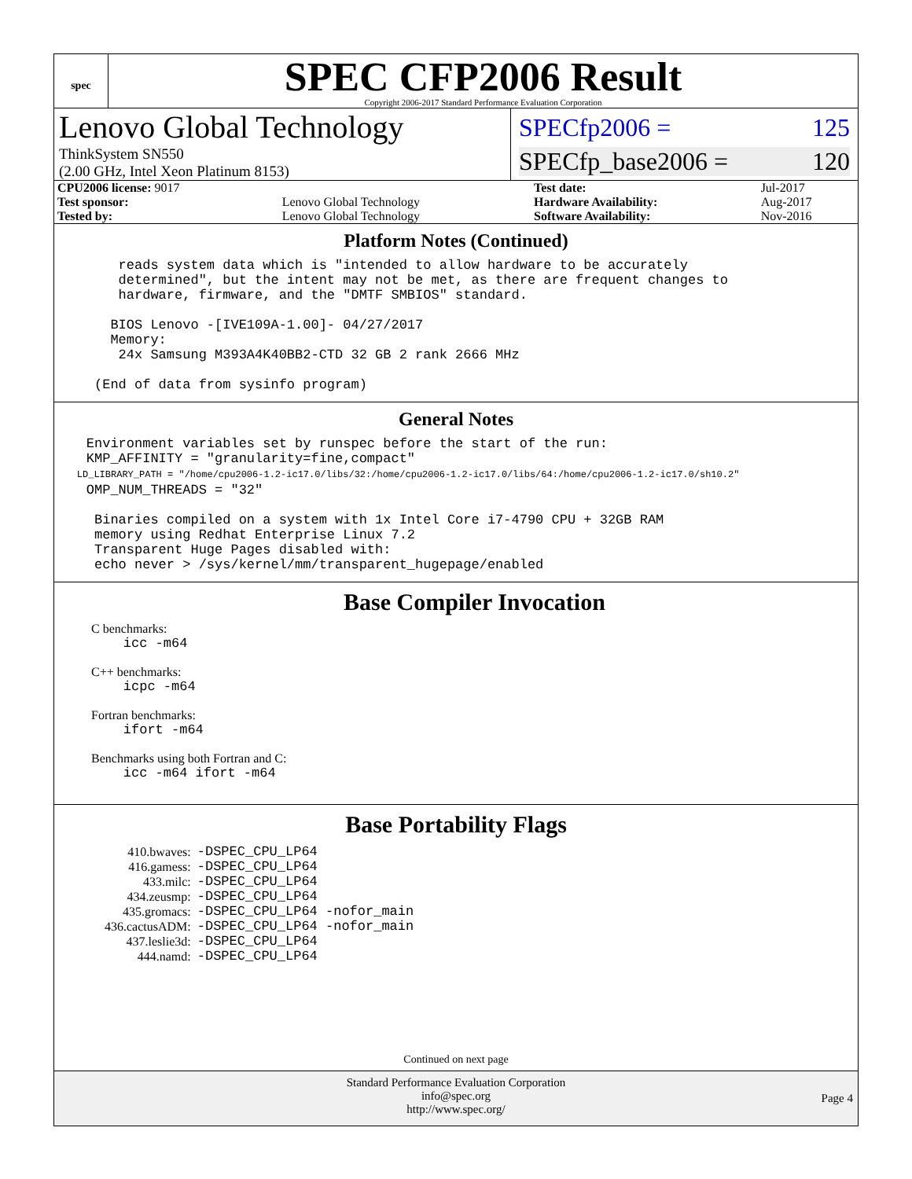spec
SPEC CFP2006 Result
Copyright 2006-2017 Standard Performance Evaluation Corporation
Lenovo Global Technology
ThinkSystem SN550
(2.00 GHz, Intel Xeon Platinum 8153)
SPECfp2006 = 125
SPECfp_base2006 = 120
| CPU2006 license: 9017 | | Test date: | Jul-2017 |
| Test sponsor: | Lenovo Global Technology | Hardware Availability: | Aug-2017 |
| Tested by: | Lenovo Global Technology | Software Availability: | Nov-2016 |
Platform Notes (Continued)
        reads system data which is "intended to allow hardware to be accurately
        determined", but the intent may not be met, as there are frequent changes to
        hardware, firmware, and the "DMTF SMBIOS" standard.

       BIOS Lenovo -[IVE109A-1.00]- 04/27/2017
       Memory:
        24x Samsung M393A4K40BB2-CTD 32 GB 2 rank 2666 MHz

     (End of data from sysinfo program)
General Notes
    Environment variables set by runspec before the start of the run:
    KMP_AFFINITY = "granularity=fine,compact"
    LD_LIBRARY_PATH = "/home/cpu2006-1.2-ic17.0/libs/32:/home/cpu2006-1.2-ic17.0/libs/64:/home/cpu2006-1.2-ic17.0/sh10.2"
    OMP_NUM_THREADS = "32"

     Binaries compiled on a system with 1x Intel Core i7-4790 CPU + 32GB RAM
     memory using Redhat Enterprise Linux 7.2
     Transparent Huge Pages disabled with:
     echo never > /sys/kernel/mm/transparent_hugepage/enabled
Base Compiler Invocation
C benchmarks:
    icc -m64
C++ benchmarks:
    icpc -m64
Fortran benchmarks:
    ifort -m64
Benchmarks using both Fortran and C:
    icc -m64 ifort -m64
Base Portability Flags
| 410.bwaves: | -DSPEC_CPU_LP64 |
| 416.gamess: | -DSPEC_CPU_LP64 |
| 433.milc: | -DSPEC_CPU_LP64 |
| 434.zeusmp: | -DSPEC_CPU_LP64 |
| 435.gromacs: | -DSPEC_CPU_LP64 -nofor_main |
| 436.cactusADM: | -DSPEC_CPU_LP64 -nofor_main |
| 437.leslie3d: | -DSPEC_CPU_LP64 |
| 444.namd: | -DSPEC_CPU_LP64 |
Continued on next page
Standard Performance Evaluation Corporation
info@spec.org
http://www.spec.org/
Page 4